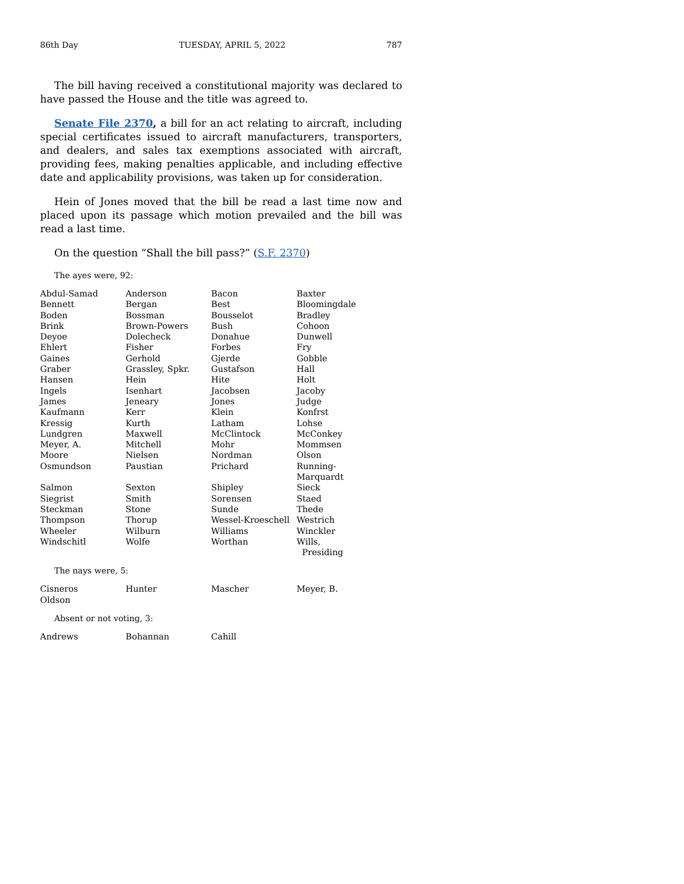86th Day TUESDAY, APRIL 5, 2022 787
The bill having received a constitutional majority was declared to have passed the House and the title was agreed to.
Senate File 2370, a bill for an act relating to aircraft, including special certificates issued to aircraft manufacturers, transporters, and dealers, and sales tax exemptions associated with aircraft, providing fees, making penalties applicable, and including effective date and applicability provisions, was taken up for consideration.
Hein of Jones moved that the bill be read a last time now and placed upon its passage which motion prevailed and the bill was read a last time.
On the question “Shall the bill pass?” (S.F. 2370)
The ayes were, 92:
| Abdul-Samad | Anderson | Bacon | Baxter |
| Bennett | Bergan | Best | Bloomingdale |
| Boden | Bossman | Bousselot | Bradley |
| Brink | Brown-Powers | Bush | Cohoon |
| Deyoe | Dolecheck | Donahue | Dunwell |
| Ehlert | Fisher | Forbes | Fry |
| Gaines | Gerhold | Gjerde | Gobble |
| Graber | Grassley, Spkr. | Gustafson | Hall |
| Hansen | Hein | Hite | Holt |
| Ingels | Isenhart | Jacobsen | Jacoby |
| James | Jeneary | Jones | Judge |
| Kaufmann | Kerr | Klein | Konfrst |
| Kressig | Kurth | Latham | Lohse |
| Lundgren | Maxwell | McClintock | McConkey |
| Meyer, A. | Mitchell | Mohr | Mommsen |
| Moore | Nielsen | Nordman | Olson |
| Osmundson | Paustian | Prichard | Running-Marquardt |
| Salmon | Sexton | Shipley | Sieck |
| Siegrist | Smith | Sorensen | Staed |
| Steckman | Stone | Sunde | Thede |
| Thompson | Thorup | Wessel-Kroeschell | Westrich |
| Wheeler | Wilburn | Williams | Winckler |
| Windschitl | Wolfe | Worthan | Wills, Presiding |
The nays were, 5:
| Cisneros | Hunter | Mascher | Meyer, B. |
| Oldson | | | |
Absent or not voting, 3:
| Andrews | Bohannan | Cahill | |